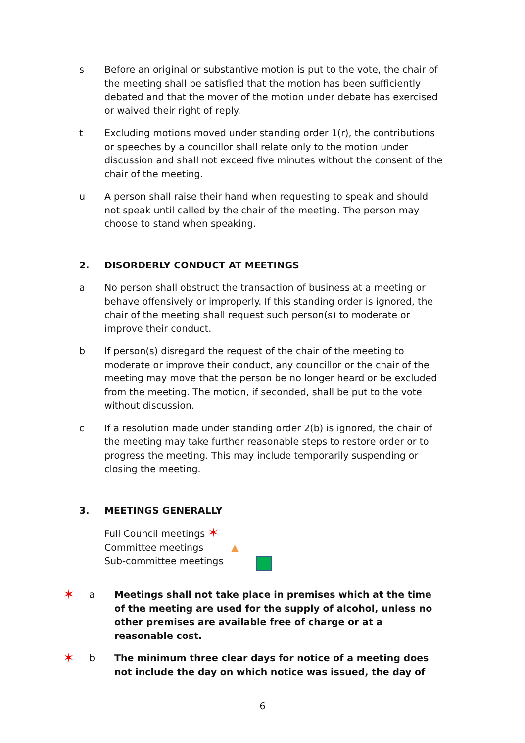s Before an original or substantive motion is put to the vote, the chair of the meeting shall be satisfied that the motion has been sufficiently debated and that the mover of the motion under debate has exercised or waived their right of reply.
t Excluding motions moved under standing order 1(r), the contributions or speeches by a councillor shall relate only to the motion under discussion and shall not exceed five minutes without the consent of the chair of the meeting.
u A person shall raise their hand when requesting to speak and should not speak until called by the chair of the meeting. The person may choose to stand when speaking.
2. DISORDERLY CONDUCT AT MEETINGS
a No person shall obstruct the transaction of business at a meeting or behave offensively or improperly. If this standing order is ignored, the chair of the meeting shall request such person(s) to moderate or improve their conduct.
b If person(s) disregard the request of the chair of the meeting to moderate or improve their conduct, any councillor or the chair of the meeting may move that the person be no longer heard or be excluded from the meeting. The motion, if seconded, shall be put to the vote without discussion.
c If a resolution made under standing order 2(b) is ignored, the chair of the meeting may take further reasonable steps to restore order or to progress the meeting. This may include temporarily suspending or closing the meeting.
3. MEETINGS GENERALLY
Full Council meetings ✶
Committee meetings ▲
Sub-committee meetings
✶
a Meetings shall not take place in premises which at the time of the meeting are used for the supply of alcohol, unless no other premises are available free of charge or at a reasonable cost.
✶
b The minimum three clear days for notice of a meeting does not include the day on which notice was issued, the day of
6